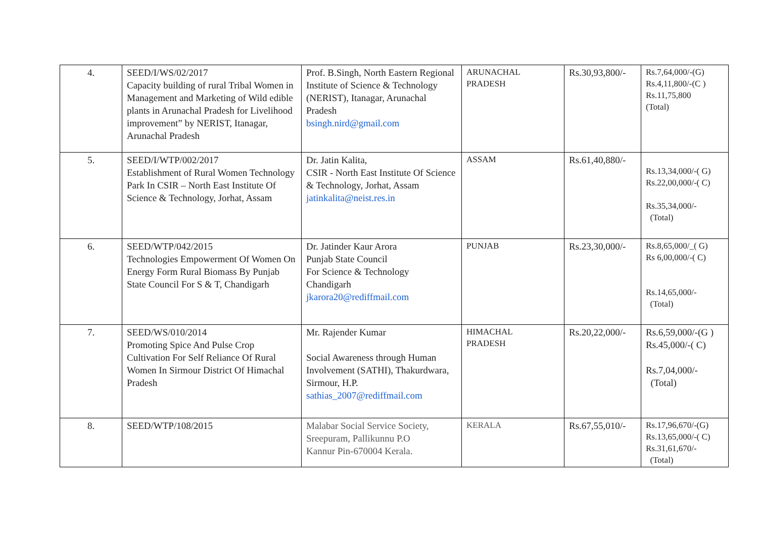| 4. | SEED/I/WS/02/2017 Capacity building of rural Tribal Women in Management and Marketing of Wild edible plants in Arunachal Pradesh for Livelihood improvement” by NERIST, Itanagar, Arunachal Pradesh | Prof. B.Singh, North Eastern Regional Institute of Science & Technology (NERIST), Itanagar, Arunachal Pradesh bsingh.nird@gmail.com | ARUNACHAL PRADESH | Rs.30,93,800/- | Rs.7,64,000/-(G) Rs.4,11,800/-(C ) Rs.11,75,800 (Total) |
| 5. | SEED/I/WTP/002/2017 Establishment of Rural Women Technology Park In CSIR – North East Institute Of Science & Technology, Jorhat, Assam | Dr. Jatin Kalita, CSIR - North East Institute Of Science & Technology, Jorhat, Assam jatinkalita@neist.res.in | ASSAM | Rs.61,40,880/- | Rs.13,34,000/-( G) Rs.22,00,000/-( C) Rs.35,34,000/- (Total) |
| 6. | SEED/WTP/042/2015 Technologies Empowerment Of Women On Energy Form Rural Biomass By Punjab State Council For S & T, Chandigarh | Dr. Jatinder Kaur Arora Punjab State Council For Science & Technology Chandigarh jkarora20@rediffmail.com | PUNJAB | Rs.23,30,000/- | Rs.8,65,000/_( G) Rs 6,00,000/-( C) Rs.14,65,000/- (Total) |
| 7. | SEED/WS/010/2014 Promoting Spice And Pulse Crop Cultivation For Self Reliance Of Rural Women In Sirmour District Of Himachal Pradesh | Mr. Rajender Kumar Social Awareness through Human Involvement (SATHI), Thakurdwara, Sirmour, H.P. sathias_2007@rediffmail.com | HIMACHAL PRADESH | Rs.20,22,000/- | Rs.6,59,000/-(G ) Rs.45,000/-( C) Rs.7,04,000/- (Total) |
| 8. | SEED/WTP/108/2015 | Malabar Social Service Society, Sreepuram, Pallikunnu P.O Kannur Pin-670004 Kerala. | KERALA | Rs.67,55,010/- | Rs.17,96,670/-(G) Rs.13,65,000/-( C) Rs.31,61,670/- (Total) |